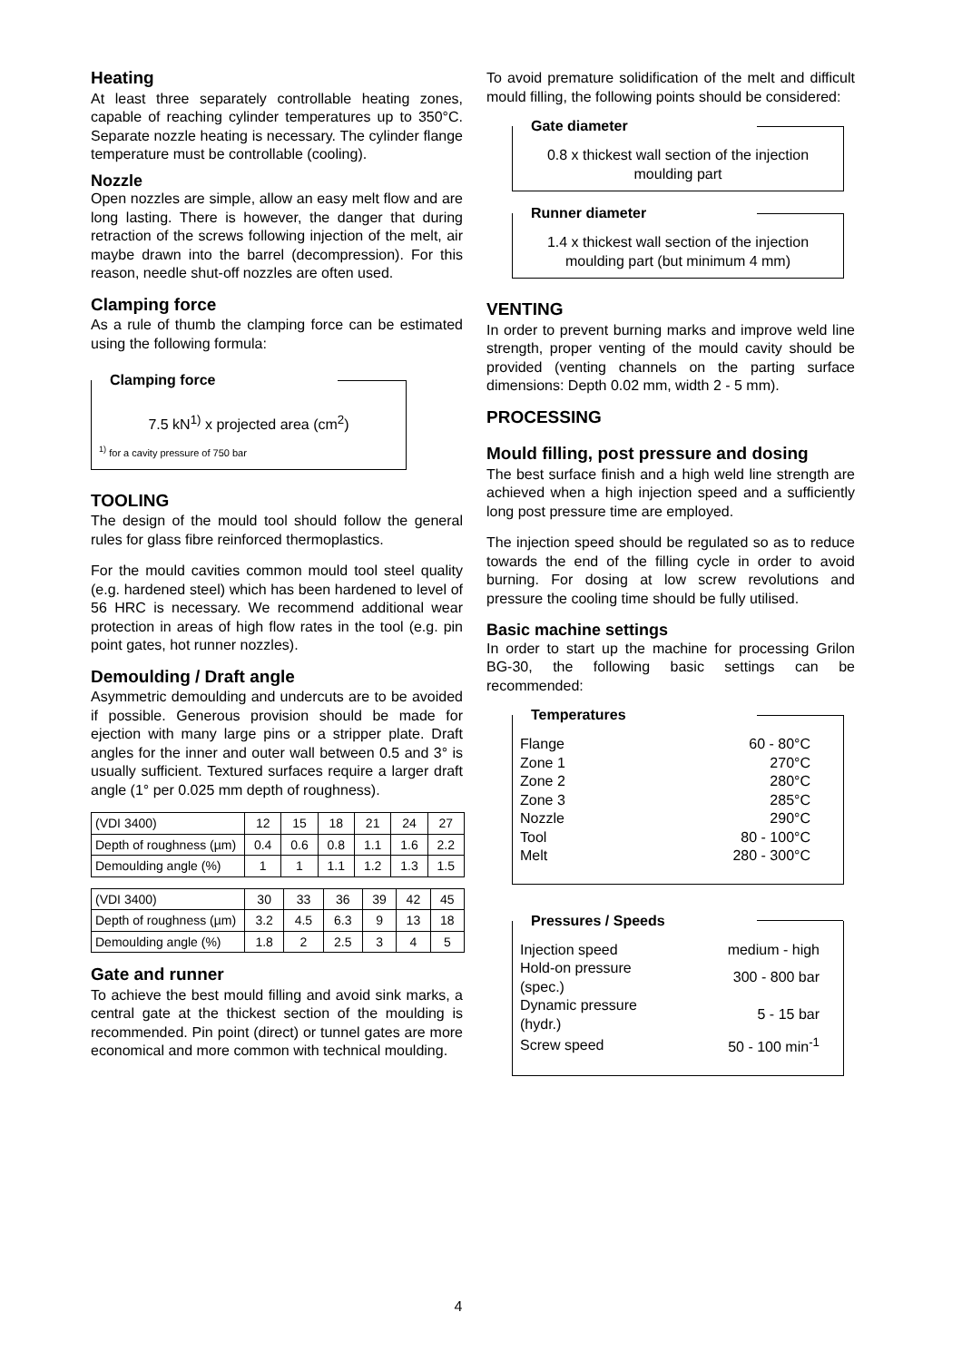Heating
At least three separately controllable heating zones, capable of reaching cylinder temperatures up to 350°C. Separate nozzle heating is necessary. The cylinder flange temperature must be controllable (cooling).
Nozzle
Open nozzles are simple, allow an easy melt flow and are long lasting. There is however, the danger that during retraction of the screws following injection of the melt, air maybe drawn into the barrel (decompression). For this reason, needle shut-off nozzles are often used.
Clamping force
As a rule of thumb the clamping force can be estimated using the following formula:
Clamping force
7.5 kN<sup>1)</sup> x projected area (cm<sup>2</sup>)
<sup>1)</sup> for a cavity pressure of 750 bar
TOOLING
The design of the mould tool should follow the general rules for glass fibre reinforced thermoplastics.
For the mould cavities common mould tool steel quality (e.g. hardened steel) which has been hardened to level of 56 HRC is necessary. We recommend additional wear protection in areas of high flow rates in the tool (e.g. pin point gates, hot runner nozzles).
Demoulding / Draft angle
Asymmetric demoulding and undercuts are to be avoided if possible. Generous provision should be made for ejection with many large pins or a stripper plate. Draft angles for the inner and outer wall between 0.5 and 3° is usually sufficient. Textured surfaces require a larger draft angle (1° per 0.025 mm depth of roughness).
| (VDI 3400) | 12 | 15 | 18 | 21 | 24 | 27 |
| Depth of roughness (µm) | 0.4 | 0.6 | 0.8 | 1.1 | 1.6 | 2.2 |
| Demoulding angle (%) | 1 | 1 | 1.1 | 1.2 | 1.3 | 1.5 |
| (VDI 3400) | 30 | 33 | 36 | 39 | 42 | 45 |
| Depth of roughness (µm) | 3.2 | 4.5 | 6.3 | 9 | 13 | 18 |
| Demoulding angle (%) | 1.8 | 2 | 2.5 | 3 | 4 | 5 |
Gate and runner
To achieve the best mould filling and avoid sink marks, a central gate at the thickest section of the moulding is recommended. Pin point (direct) or tunnel gates are more economical and more common with technical moulding.
To avoid premature solidification of the melt and difficult mould filling, the following points should be considered:
Gate diameter
0.8 x thickest wall section of the injection moulding part
Runner diameter
1.4 x thickest wall section of the injection moulding part (but minimum 4 mm)
VENTING
In order to prevent burning marks and improve weld line strength, proper venting of the mould cavity should be provided (venting channels on the parting surface dimensions: Depth 0.02 mm, width 2 - 5 mm).
PROCESSING
Mould filling, post pressure and dosing
The best surface finish and a high weld line strength are achieved when a high injection speed and a sufficiently long post pressure time are employed.
The injection speed should be regulated so as to reduce towards the end of the filling cycle in order to avoid burning. For dosing at low screw revolutions and pressure the cooling time should be fully utilised.
Basic machine settings
In order to start up the machine for processing Grilon BG-30, the following basic settings can be recommended:
Temperatures
| Flange | 60 - 80°C |
| Zone 1 | 270°C |
| Zone 2 | 280°C |
| Zone 3 | 285°C |
| Nozzle | 290°C |
| Tool | 80 - 100°C |
| Melt | 280 - 300°C |
Pressures / Speeds
| Injection speed | medium - high |
| Hold-on pressure (spec.) | 300 - 800 bar |
| Dynamic pressure (hydr.) | 5 - 15 bar |
| Screw speed | 50 - 100 min<sup>-1</sup> |
4